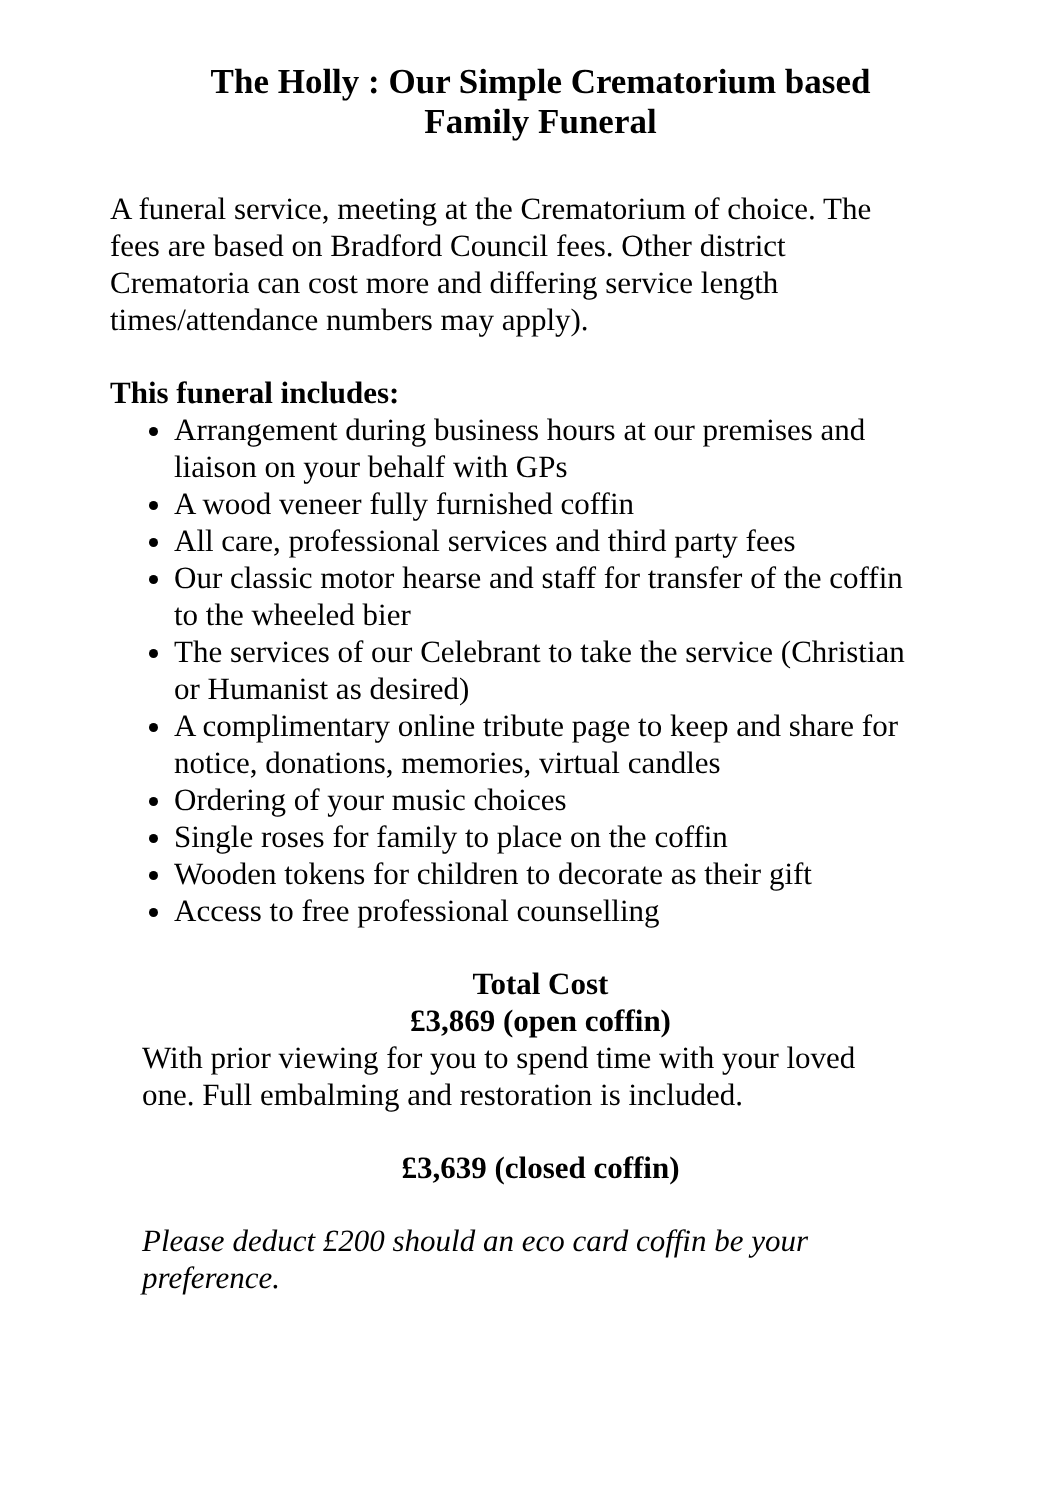The Holly : Our Simple Crematorium based
Family Funeral
A funeral service, meeting at the Crematorium of choice. The fees are based on Bradford Council fees. Other district Crematoria can cost more and differing service length times/attendance numbers may apply).
This funeral includes:
Arrangement during business hours at our premises and liaison on your behalf with GPs
A wood veneer fully furnished coffin
All care, professional services and third party fees
Our classic motor hearse and staff for transfer of the coffin to the wheeled bier
The services of our Celebrant to take the service (Christian or Humanist as desired)
A complimentary online tribute page to keep and share for notice, donations, memories, virtual candles
Ordering of your music choices
Single roses for family to place on the coffin
Wooden tokens for children to decorate as their gift
Access to free professional counselling
Total Cost
£3,869 (open coffin)
With prior viewing for you to spend time with your loved one. Full embalming and restoration is included.
£3,639 (closed coffin)
Please deduct £200 should an eco card coffin be your preference.